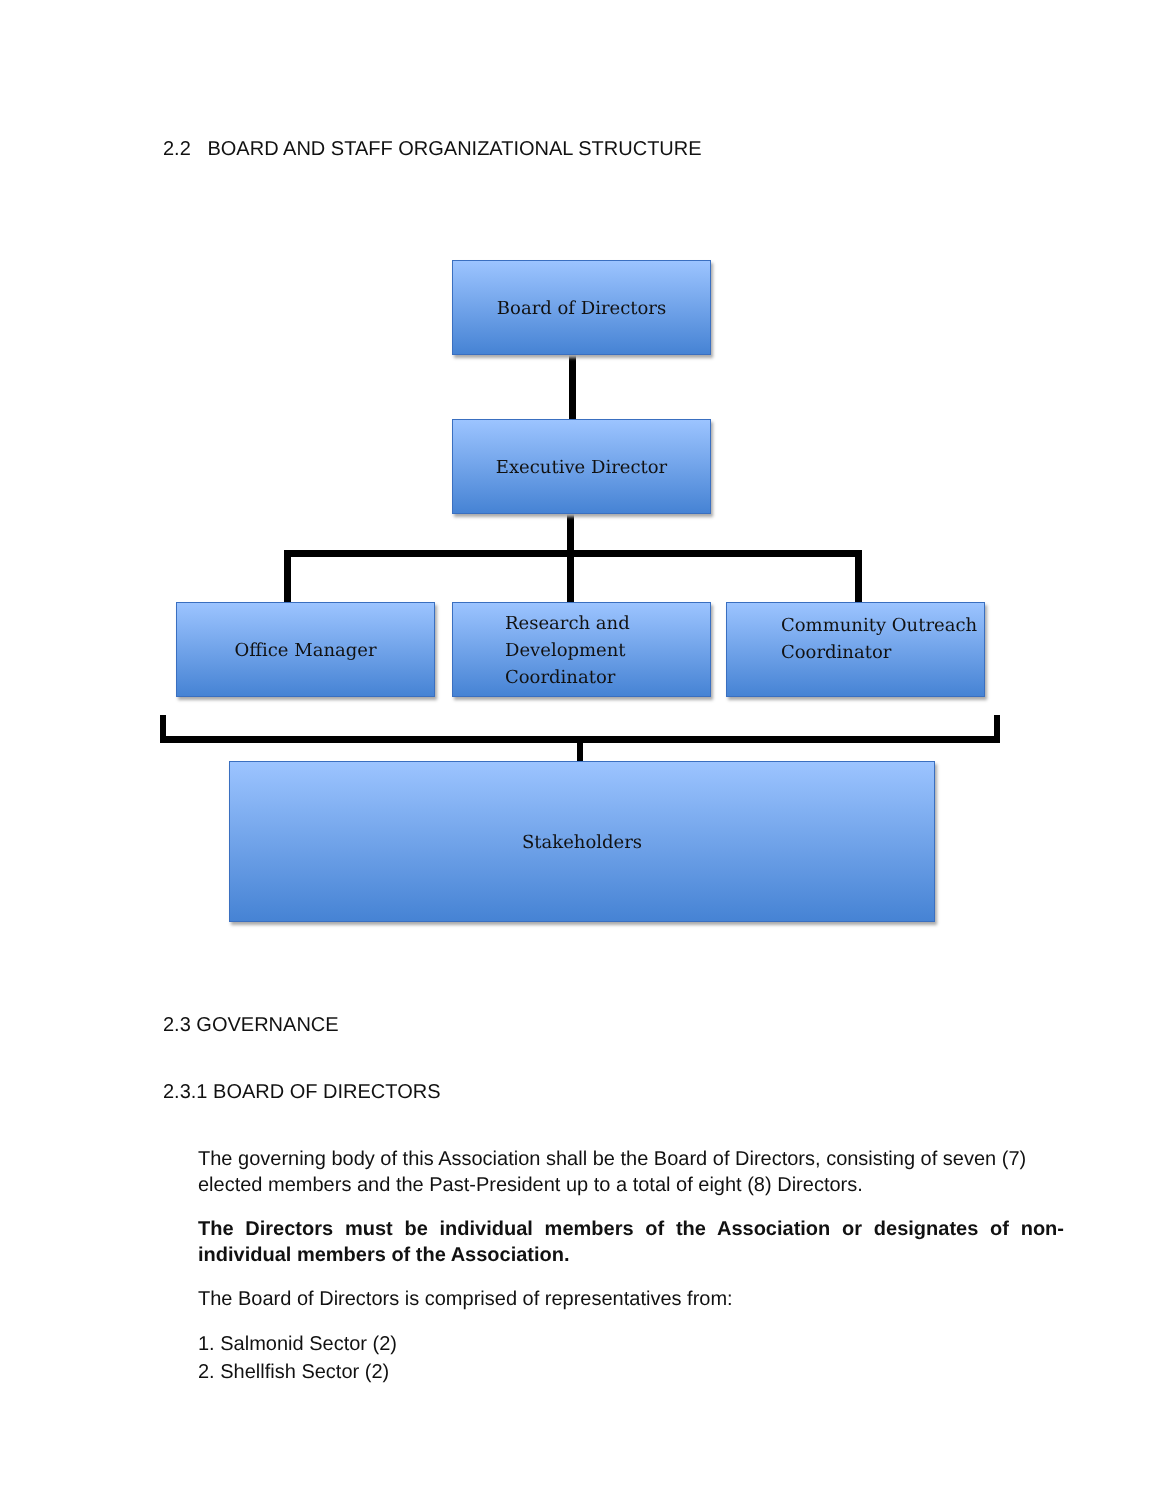2.2 BOARD AND STAFF ORGANIZATIONAL STRUCTURE
Board of Directors
Executive Director
Office Manager
Research and
Development
Coordinator
Community Outreach
Coordinator
Stakeholders
2.3 GOVERNANCE
2.3.1 BOARD OF DIRECTORS
The governing body of this Association shall be the Board of Directors, consisting of seven (7) elected members and the Past-President up to a total of eight (8) Directors.
The Directors must be individual members of the Association or designates of non-individual members of the Association.
The Board of Directors is comprised of representatives from:
1. Salmonid Sector (2)
2. Shellfish Sector (2)